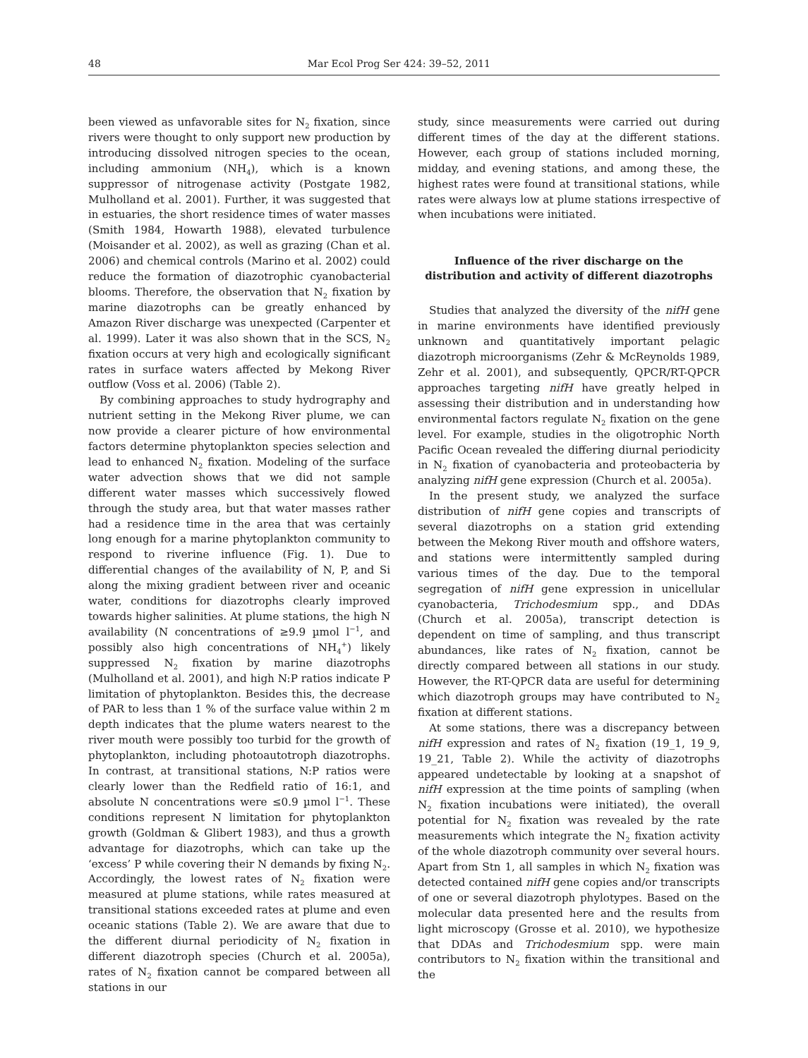48 Mar Ecol Prog Ser 424: 39–52, 2011
been viewed as unfavorable sites for N<sub>2</sub> fixation, since rivers were thought to only support new production by introducing dissolved nitrogen species to the ocean, including ammonium (NH<sub>4</sub>), which is a known suppressor of nitrogenase activity (Postgate 1982, Mulholland et al. 2001). Further, it was suggested that in estuaries, the short residence times of water masses (Smith 1984, Howarth 1988), elevated turbulence (Moisander et al. 2002), as well as grazing (Chan et al. 2006) and chemical controls (Marino et al. 2002) could reduce the formation of diazotrophic cyanobacterial blooms. Therefore, the observation that N<sub>2</sub> fixation by marine diazotrophs can be greatly enhanced by Amazon River discharge was unexpected (Carpenter et al. 1999). Later it was also shown that in the SCS, N<sub>2</sub> fixation occurs at very high and ecologically significant rates in surface waters affected by Mekong River outflow (Voss et al. 2006) (Table 2).
By combining approaches to study hydrography and nutrient setting in the Mekong River plume, we can now provide a clearer picture of how environmental factors determine phytoplankton species selection and lead to enhanced N<sub>2</sub> fixation. Modeling of the surface water advection shows that we did not sample different water masses which successively flowed through the study area, but that water masses rather had a residence time in the area that was certainly long enough for a marine phytoplankton community to respond to riverine influence (Fig. 1). Due to differential changes of the availability of N, P, and Si along the mixing gradient between river and oceanic water, conditions for diazotrophs clearly improved towards higher salinities. At plume stations, the high N availability (N concentrations of ≥9.9 µmol l<sup>−1</sup>, and possibly also high concentrations of NH<sub>4</sub><sup>+</sup>) likely suppressed N<sub>2</sub> fixation by marine diazotrophs (Mulholland et al. 2001), and high N:P ratios indicate P limitation of phytoplankton. Besides this, the decrease of PAR to less than 1 % of the surface value within 2 m depth indicates that the plume waters nearest to the river mouth were possibly too turbid for the growth of phytoplankton, including photoautotroph diazotrophs. In contrast, at transitional stations, N:P ratios were clearly lower than the Redfield ratio of 16:1, and absolute N concentrations were ≤0.9 µmol l<sup>−1</sup>. These conditions represent N limitation for phytoplankton growth (Goldman & Glibert 1983), and thus a growth advantage for diazotrophs, which can take up the ‘excess’ P while covering their N demands by fixing N<sub>2</sub>. Accordingly, the lowest rates of N<sub>2</sub> fixation were measured at plume stations, while rates measured at transitional stations exceeded rates at plume and even oceanic stations (Table 2). We are aware that due to the different diurnal periodicity of N<sub>2</sub> fixation in different diazotroph species (Church et al. 2005a), rates of N<sub>2</sub> fixation cannot be compared between all stations in our
study, since measurements were carried out during different times of the day at the different stations. However, each group of stations included morning, midday, and evening stations, and among these, the highest rates were found at transitional stations, while rates were always low at plume stations irrespective of when incubations were initiated.
Influence of the river discharge on the distribution and activity of different diazotrophs
Studies that analyzed the diversity of the nifH gene in marine environments have identified previously unknown and quantitatively important pelagic diazotroph microorganisms (Zehr & McReynolds 1989, Zehr et al. 2001), and subsequently, QPCR/RT-QPCR approaches targeting nifH have greatly helped in assessing their distribution and in understanding how environmental factors regulate N<sub>2</sub> fixation on the gene level. For example, studies in the oligotrophic North Pacific Ocean revealed the differing diurnal periodicity in N<sub>2</sub> fixation of cyanobacteria and proteobacteria by analyzing nifH gene expression (Church et al. 2005a).
In the present study, we analyzed the surface distribution of nifH gene copies and transcripts of several diazotrophs on a station grid extending between the Mekong River mouth and offshore waters, and stations were intermittently sampled during various times of the day. Due to the temporal segregation of nifH gene expression in unicellular cyanobacteria, Trichodesmium spp., and DDAs (Church et al. 2005a), transcript detection is dependent on time of sampling, and thus transcript abundances, like rates of N<sub>2</sub> fixation, cannot be directly compared between all stations in our study. However, the RT-QPCR data are useful for determining which diazotroph groups may have contributed to N<sub>2</sub> fixation at different stations.
At some stations, there was a discrepancy between nifH expression and rates of N<sub>2</sub> fixation (19_1, 19_9, 19_21, Table 2). While the activity of diazotrophs appeared undetectable by looking at a snapshot of nifH expression at the time points of sampling (when N<sub>2</sub> fixation incubations were initiated), the overall potential for N<sub>2</sub> fixation was revealed by the rate measurements which integrate the N<sub>2</sub> fixation activity of the whole diazotroph community over several hours. Apart from Stn 1, all samples in which N<sub>2</sub> fixation was detected contained nifH gene copies and/or transcripts of one or several diazotroph phylotypes. Based on the molecular data presented here and the results from light microscopy (Grosse et al. 2010), we hypothesize that DDAs and Trichodesmium spp. were main contributors to N<sub>2</sub> fixation within the transitional and the